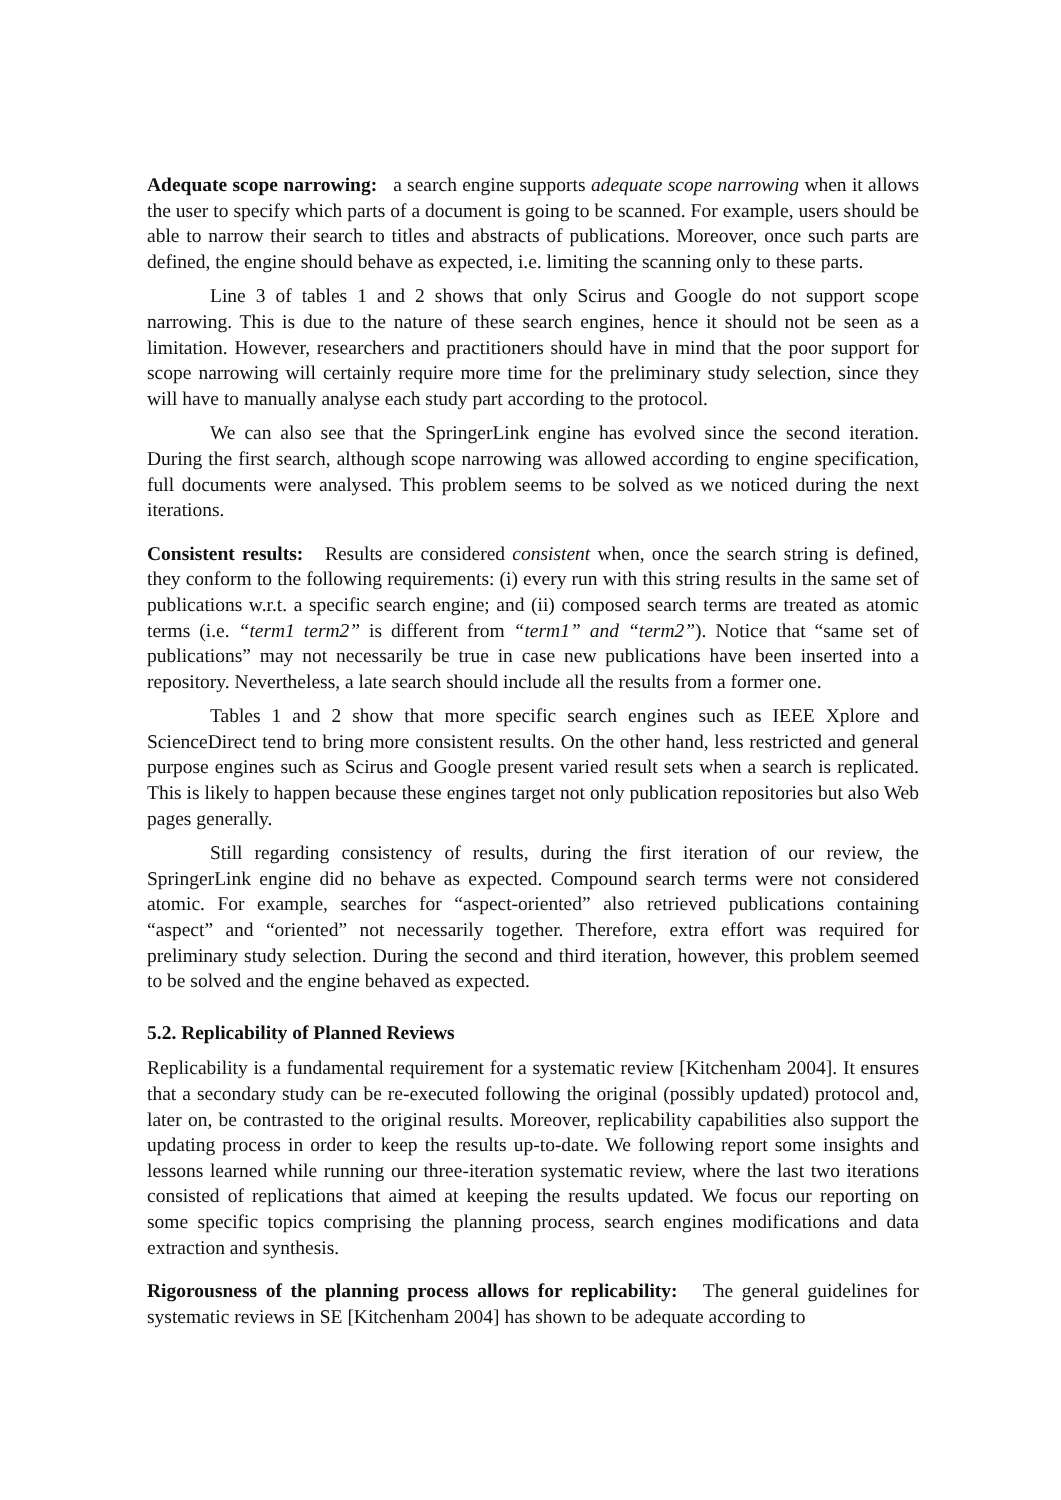Adequate scope narrowing: a search engine supports adequate scope narrowing when it allows the user to specify which parts of a document is going to be scanned. For example, users should be able to narrow their search to titles and abstracts of publications. Moreover, once such parts are defined, the engine should behave as expected, i.e. limiting the scanning only to these parts.
Line 3 of tables 1 and 2 shows that only Scirus and Google do not support scope narrowing. This is due to the nature of these search engines, hence it should not be seen as a limitation. However, researchers and practitioners should have in mind that the poor support for scope narrowing will certainly require more time for the preliminary study selection, since they will have to manually analyse each study part according to the protocol.
We can also see that the SpringerLink engine has evolved since the second iteration. During the first search, although scope narrowing was allowed according to engine specification, full documents were analysed. This problem seems to be solved as we noticed during the next iterations.
Consistent results: Results are considered consistent when, once the search string is defined, they conform to the following requirements: (i) every run with this string results in the same set of publications w.r.t. a specific search engine; and (ii) composed search terms are treated as atomic terms (i.e. “term1 term2” is different from “term1” and “term2”). Notice that “same set of publications” may not necessarily be true in case new publications have been inserted into a repository. Nevertheless, a late search should include all the results from a former one.
Tables 1 and 2 show that more specific search engines such as IEEE Xplore and ScienceDirect tend to bring more consistent results. On the other hand, less restricted and general purpose engines such as Scirus and Google present varied result sets when a search is replicated. This is likely to happen because these engines target not only publication repositories but also Web pages generally.
Still regarding consistency of results, during the first iteration of our review, the SpringerLink engine did no behave as expected. Compound search terms were not considered atomic. For example, searches for “aspect-oriented” also retrieved publications containing “aspect” and “oriented” not necessarily together. Therefore, extra effort was required for preliminary study selection. During the second and third iteration, however, this problem seemed to be solved and the engine behaved as expected.
5.2. Replicability of Planned Reviews
Replicability is a fundamental requirement for a systematic review [Kitchenham 2004]. It ensures that a secondary study can be re-executed following the original (possibly updated) protocol and, later on, be contrasted to the original results. Moreover, replicability capabilities also support the updating process in order to keep the results up-to-date. We following report some insights and lessons learned while running our three-iteration systematic review, where the last two iterations consisted of replications that aimed at keeping the results updated. We focus our reporting on some specific topics comprising the planning process, search engines modifications and data extraction and synthesis.
Rigorousness of the planning process allows for replicability: The general guidelines for systematic reviews in SE [Kitchenham 2004] has shown to be adequate according to